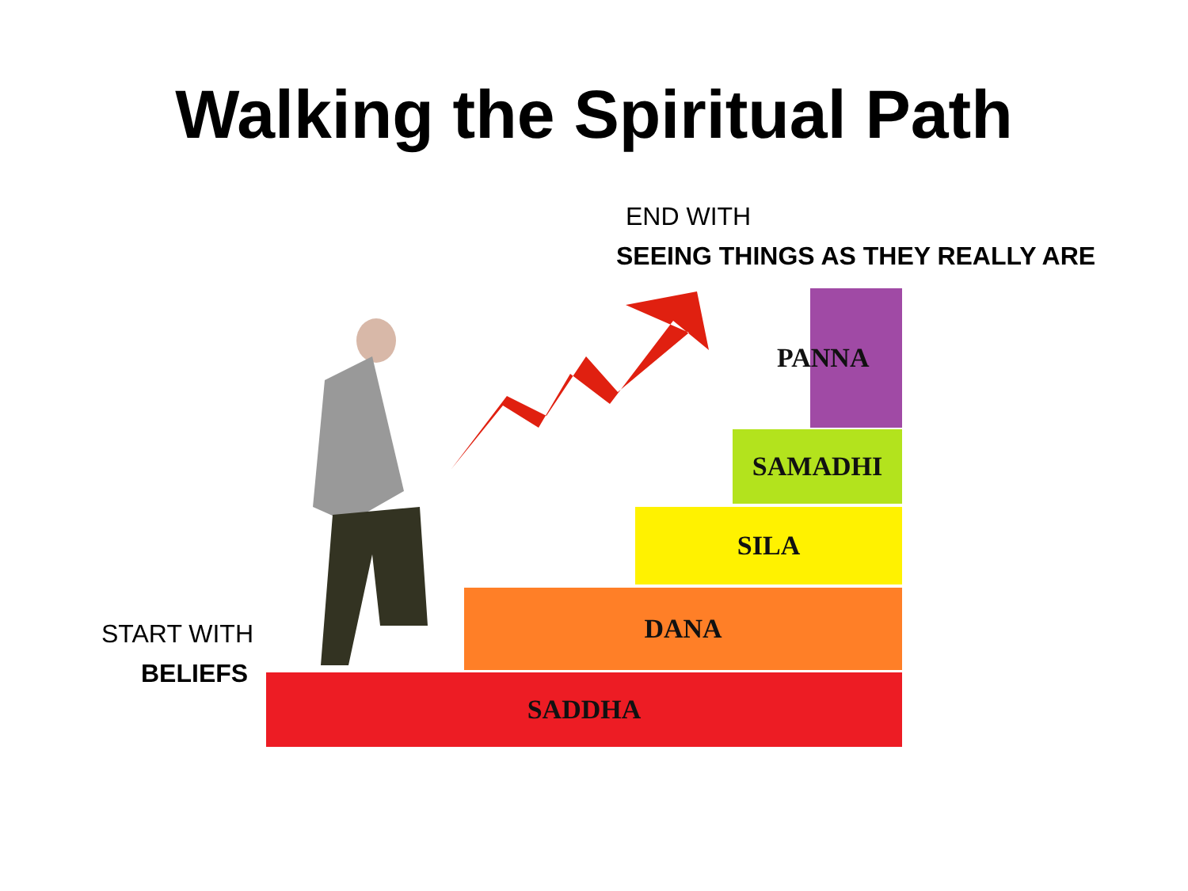Walking the Spiritual Path
END WITH
SEEING THINGS AS THEY REALLY ARE
START WITH
BELIEFS
PANNA
SAMADHI
SILA
DANA
SADDHA